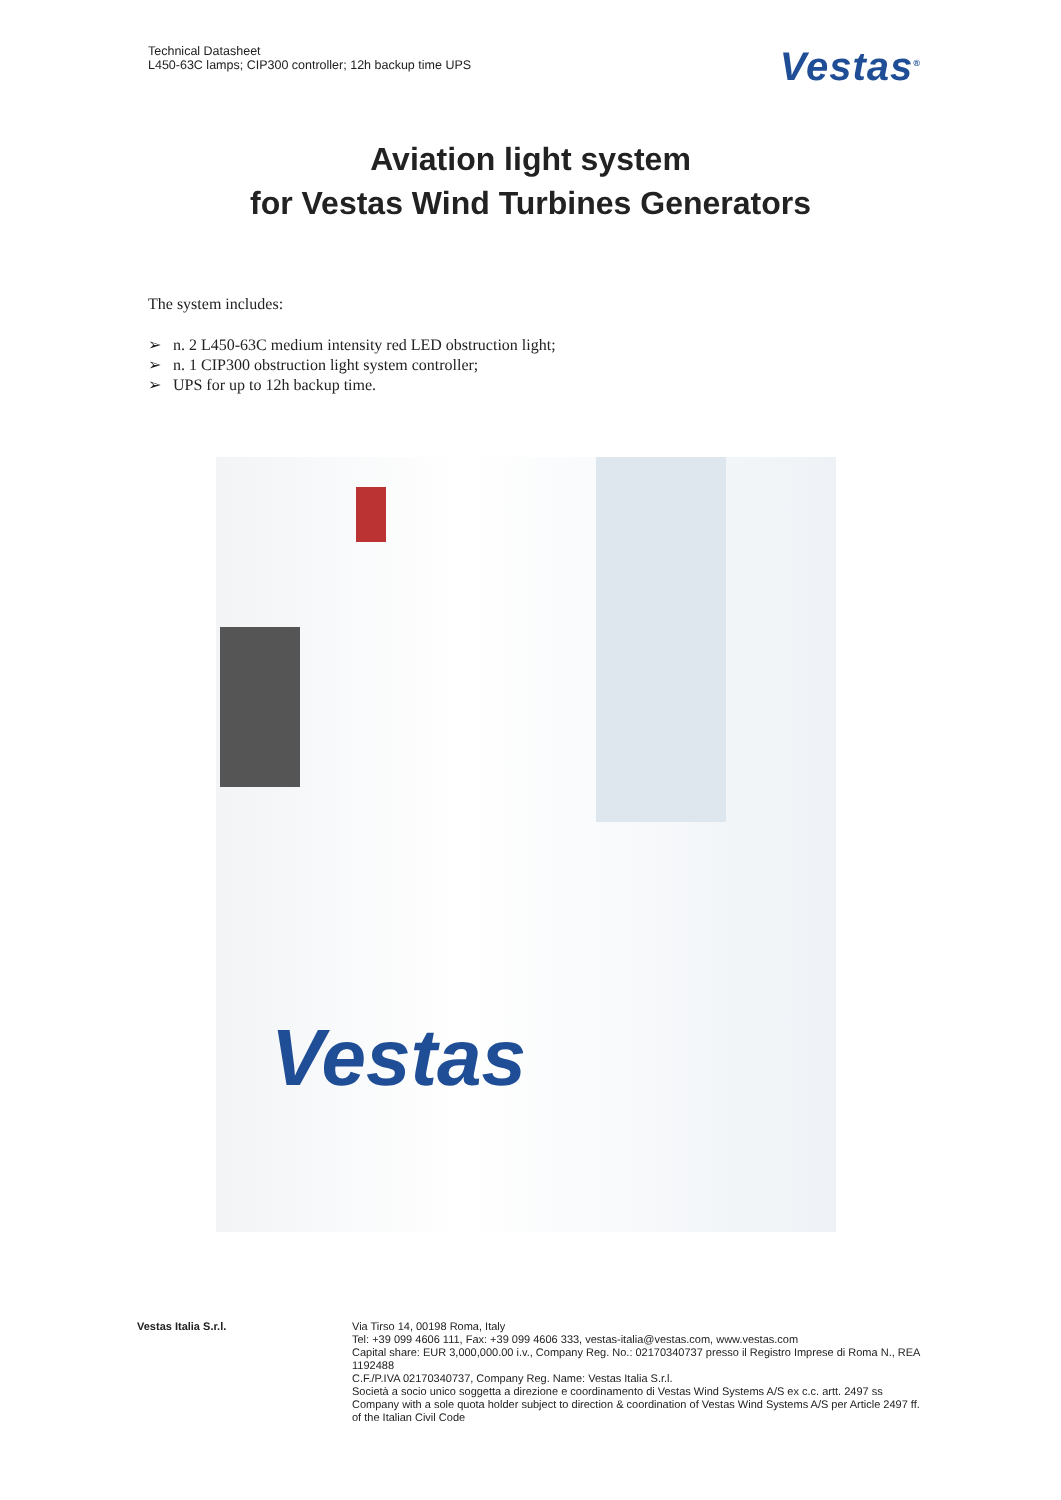Technical Datasheet
L450-63C lamps; CIP300 controller; 12h backup time UPS
Vestas<sup>®</sup>
Aviation light system
for Vestas Wind Turbines Generators
The system includes:
➢ n. 2 L450-63C medium intensity red LED obstruction light;
➢ n. 1 CIP300 obstruction light system controller;
➢ UPS for up to 12h backup time.
Vestas
Vestas Italia S.r.l.
Via Tirso 14, 00198 Roma, Italy
Tel: +39 099 4606 111, Fax: +39 099 4606 333, vestas-italia@vestas.com, www.vestas.com
Capital share: EUR 3,000,000.00 i.v., Company Reg. No.: 02170340737 presso il Registro Imprese di Roma N., REA 1192488
C.F./P.IVA 02170340737, Company Reg. Name: Vestas Italia S.r.l.
Società a socio unico soggetta a direzione e coordinamento di Vestas Wind Systems A/S ex c.c. artt. 2497 ss
Company with a sole quota holder subject to direction & coordination of Vestas Wind Systems A/S per Article 2497 ff. of the Italian Civil Code